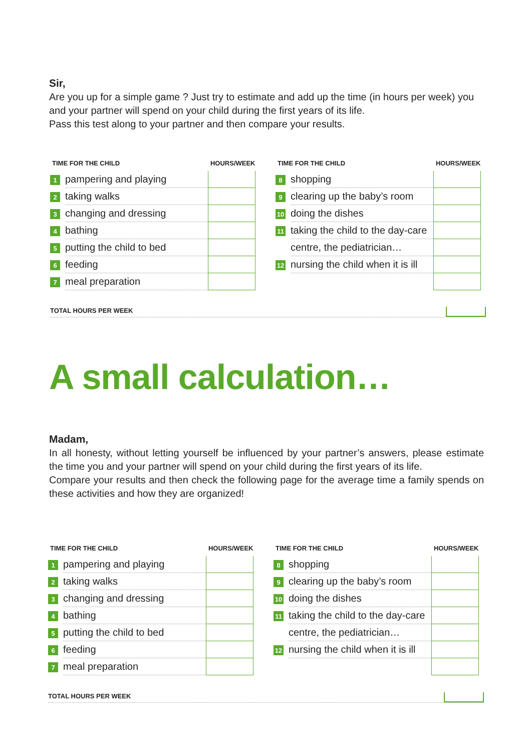Sir,
Are you up for a simple game ? Just try to estimate and add up the time (in hours per week) you and your partner will spend on your child during the first years of its life.
Pass this test along to your partner and then compare your results.
| TIME FOR THE CHILD | | HOURS/WEEK |
| --- | --- | --- |
| 1 | pampering and playing | |
| 2 | taking walks | |
| 3 | changing and dressing | |
| 4 | bathing | |
| 5 | putting the child to bed | |
| 6 | feeding | |
| 7 | meal preparation | |
| TIME FOR THE CHILD | | HOURS/WEEK |
| --- | --- | --- |
| 8 | shopping | |
| 9 | clearing up the baby’s room | |
| 10 | doing the dishes | |
| 11 | taking the child to the day-care | |
| | centre, the pediatrician… | |
| 12 | nursing the child when it is ill | |
TOTAL HOURS PER WEEK
A small calculation…
Madam,
In all honesty, without letting yourself be influenced by your partner’s answers, please estimate the time you and your partner will spend on your child during the first years of its life.
Compare your results and then check the following page for the average time a family spends on these activities and how they are organized!
| TIME FOR THE CHILD | | HOURS/WEEK |
| --- | --- | --- |
| 1 | pampering and playing | |
| 2 | taking walks | |
| 3 | changing and dressing | |
| 4 | bathing | |
| 5 | putting the child to bed | |
| 6 | feeding | |
| 7 | meal preparation | |
| TIME FOR THE CHILD | | HOURS/WEEK |
| --- | --- | --- |
| 8 | shopping | |
| 9 | clearing up the baby’s room | |
| 10 | doing the dishes | |
| 11 | taking the child to the day-care | |
| | centre, the pediatrician… | |
| 12 | nursing the child when it is ill | |
TOTAL HOURS PER WEEK